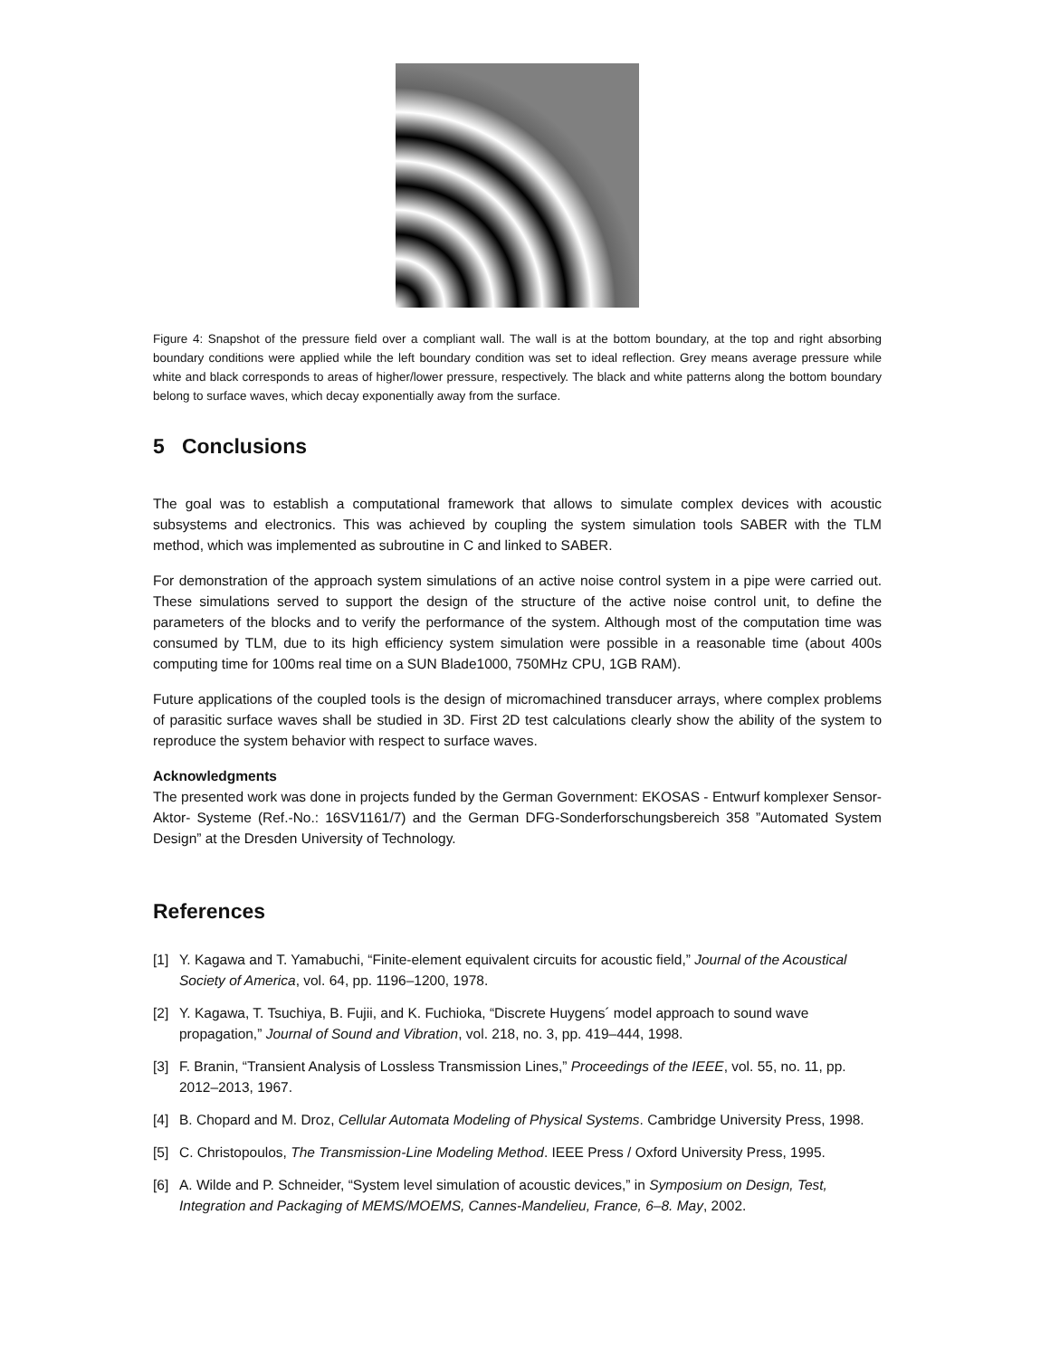Figure 4: Snapshot of the pressure field over a compliant wall. The wall is at the bottom boundary, at the top and right absorbing boundary conditions were applied while the left boundary condition was set to ideal reflection. Grey means average pressure while white and black corresponds to areas of higher/lower pressure, respectively. The black and white patterns along the bottom boundary belong to surface waves, which decay exponentially away from the surface.
5 Conclusions
The goal was to establish a computational framework that allows to simulate complex devices with acoustic subsystems and electronics. This was achieved by coupling the system simulation tools SABER with the TLM method, which was implemented as subroutine in C and linked to SABER.
For demonstration of the approach system simulations of an active noise control system in a pipe were carried out. These simulations served to support the design of the structure of the active noise control unit, to define the parameters of the blocks and to verify the performance of the system. Although most of the computation time was consumed by TLM, due to its high efficiency system simulation were possible in a reasonable time (about 400s computing time for 100ms real time on a SUN Blade1000, 750MHz CPU, 1GB RAM).
Future applications of the coupled tools is the design of micromachined transducer arrays, where complex problems of parasitic surface waves shall be studied in 3D. First 2D test calculations clearly show the ability of the system to reproduce the system behavior with respect to surface waves.
Acknowledgments
The presented work was done in projects funded by the German Government: EKOSAS - Entwurf komplexer Sensor-Aktor- Systeme (Ref.-No.: 16SV1161/7) and the German DFG-Sonderforschungsbereich 358 ”Automated System Design” at the Dresden University of Technology.
References
[1] Y. Kagawa and T. Yamabuchi, “Finite-element equivalent circuits for acoustic field,” Journal of the Acoustical Society of America, vol. 64, pp. 1196–1200, 1978.
[2] Y. Kagawa, T. Tsuchiya, B. Fujii, and K. Fuchioka, “Discrete Huygens´ model approach to sound wave propagation,” Journal of Sound and Vibration, vol. 218, no. 3, pp. 419–444, 1998.
[3] F. Branin, “Transient Analysis of Lossless Transmission Lines,” Proceedings of the IEEE, vol. 55, no. 11, pp. 2012–2013, 1967.
[4] B. Chopard and M. Droz, Cellular Automata Modeling of Physical Systems. Cambridge University Press, 1998.
[5] C. Christopoulos, The Transmission-Line Modeling Method. IEEE Press / Oxford University Press, 1995.
[6] A. Wilde and P. Schneider, “System level simulation of acoustic devices,” in Symposium on Design, Test, Integration and Packaging of MEMS/MOEMS, Cannes-Mandelieu, France, 6–8. May, 2002.